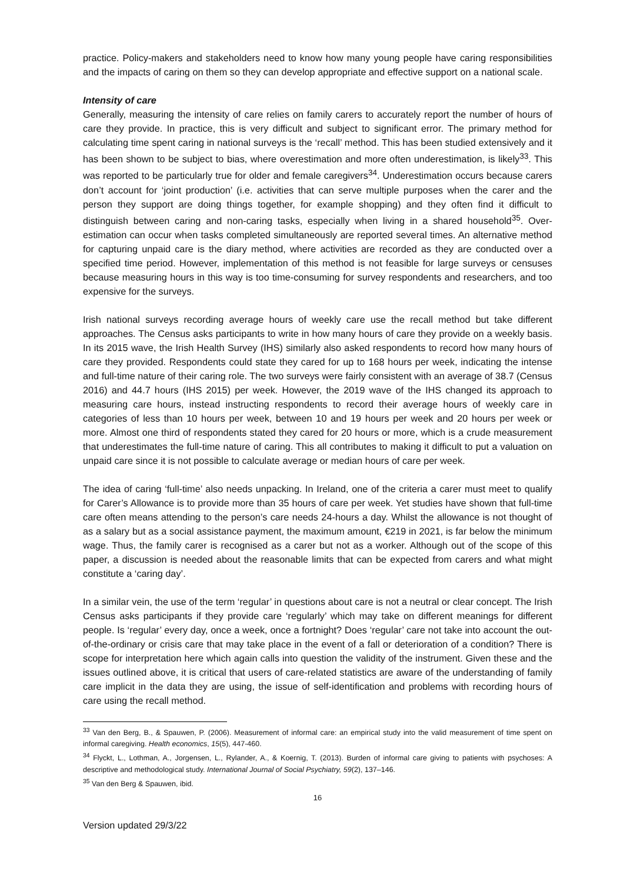practice. Policy-makers and stakeholders need to know how many young people have caring responsibilities and the impacts of caring on them so they can develop appropriate and effective support on a national scale.
Intensity of care
Generally, measuring the intensity of care relies on family carers to accurately report the number of hours of care they provide. In practice, this is very difficult and subject to significant error. The primary method for calculating time spent caring in national surveys is the ‘recall’ method. This has been studied extensively and it has been shown to be subject to bias, where overestimation and more often underestimation, is likely<sup>33</sup>. This was reported to be particularly true for older and female caregivers<sup>34</sup>. Underestimation occurs because carers don’t account for ‘joint production’ (i.e. activities that can serve multiple purposes when the carer and the person they support are doing things together, for example shopping) and they often find it difficult to distinguish between caring and non-caring tasks, especially when living in a shared household<sup>35</sup>. Over-estimation can occur when tasks completed simultaneously are reported several times. An alternative method for capturing unpaid care is the diary method, where activities are recorded as they are conducted over a specified time period. However, implementation of this method is not feasible for large surveys or censuses because measuring hours in this way is too time-consuming for survey respondents and researchers, and too expensive for the surveys.
Irish national surveys recording average hours of weekly care use the recall method but take different approaches. The Census asks participants to write in how many hours of care they provide on a weekly basis. In its 2015 wave, the Irish Health Survey (IHS) similarly also asked respondents to record how many hours of care they provided. Respondents could state they cared for up to 168 hours per week, indicating the intense and full-time nature of their caring role. The two surveys were fairly consistent with an average of 38.7 (Census 2016) and 44.7 hours (IHS 2015) per week. However, the 2019 wave of the IHS changed its approach to measuring care hours, instead instructing respondents to record their average hours of weekly care in categories of less than 10 hours per week, between 10 and 19 hours per week and 20 hours per week or more. Almost one third of respondents stated they cared for 20 hours or more, which is a crude measurement that underestimates the full-time nature of caring. This all contributes to making it difficult to put a valuation on unpaid care since it is not possible to calculate average or median hours of care per week.
The idea of caring ‘full-time’ also needs unpacking. In Ireland, one of the criteria a carer must meet to qualify for Carer’s Allowance is to provide more than 35 hours of care per week. Yet studies have shown that full-time care often means attending to the person’s care needs 24-hours a day. Whilst the allowance is not thought of as a salary but as a social assistance payment, the maximum amount, €219 in 2021, is far below the minimum wage. Thus, the family carer is recognised as a carer but not as a worker. Although out of the scope of this paper, a discussion is needed about the reasonable limits that can be expected from carers and what might constitute a ‘caring day’.
In a similar vein, the use of the term ‘regular’ in questions about care is not a neutral or clear concept. The Irish Census asks participants if they provide care ‘regularly’ which may take on different meanings for different people. Is ‘regular’ every day, once a week, once a fortnight? Does ‘regular’ care not take into account the out-of-the-ordinary or crisis care that may take place in the event of a fall or deterioration of a condition? There is scope for interpretation here which again calls into question the validity of the instrument. Given these and the issues outlined above, it is critical that users of care-related statistics are aware of the understanding of family care implicit in the data they are using, the issue of self-identification and problems with recording hours of care using the recall method.
<sup>33</sup> Van den Berg, B., & Spauwen, P. (2006). Measurement of informal care: an empirical study into the valid measurement of time spent on informal caregiving. Health economics, 15(5), 447-460.
<sup>34</sup> Flyckt, L., Lothman, A., Jorgensen, L., Rylander, A., & Koernig, T. (2013). Burden of informal care giving to patients with psychoses: A descriptive and methodological study. International Journal of Social Psychiatry, 59(2), 137–146.
<sup>35</sup> Van den Berg & Spauwen, ibid.
16
Version updated 29/3/22